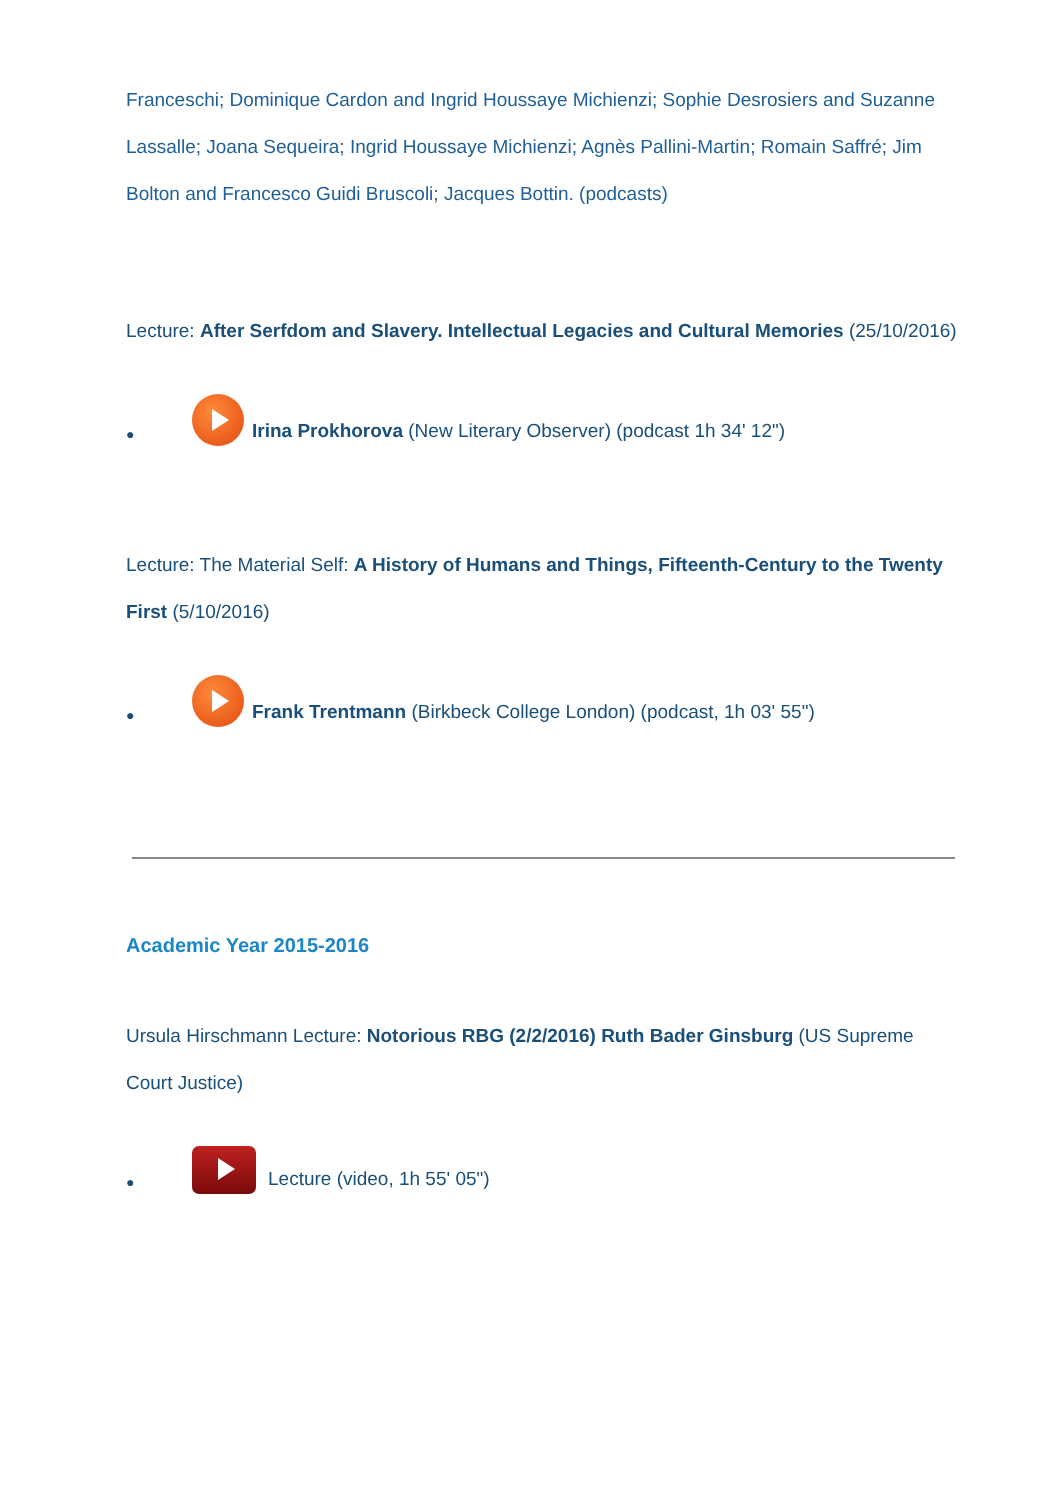Franceschi; Dominique Cardon and Ingrid Houssaye Michienzi; Sophie Desrosiers and Suzanne Lassalle; Joana Sequeira; Ingrid Houssaye Michienzi; Agnès Pallini-Martin; Romain Saffré; Jim Bolton and Francesco Guidi Bruscoli; Jacques Bottin. (podcasts)
Lecture: After Serfdom and Slavery. Intellectual Legacies and Cultural Memories (25/10/2016)
● Irina Prokhorova (New Literary Observer) (podcast 1h 34' 12")
Lecture: The Material Self: A History of Humans and Things, Fifteenth-Century to the Twenty First (5/10/2016)
● Frank Trentmann (Birkbeck College London) (podcast, 1h 03' 55")
Academic Year 2015-2016
Ursula Hirschmann Lecture: Notorious RBG (2/2/2016) Ruth Bader Ginsburg (US Supreme Court Justice)
● Lecture (video, 1h 55' 05")